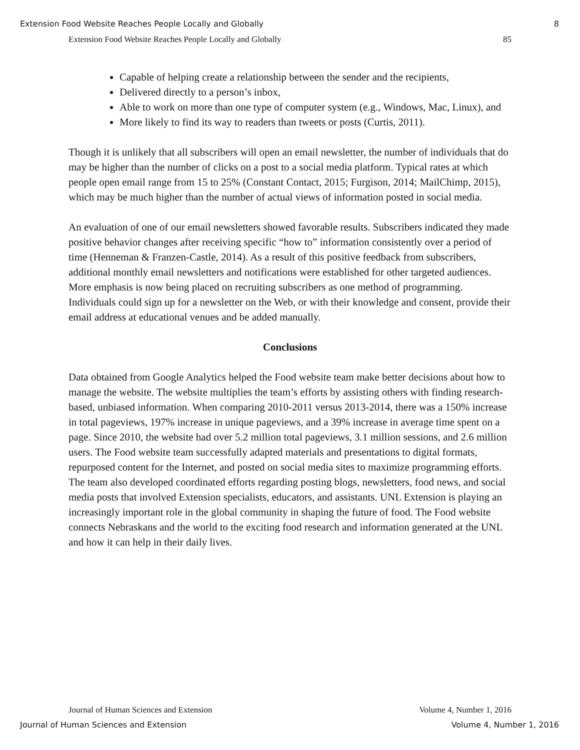Extension Food Website Reaches People Locally and Globally 8
Extension Food Website Reaches People Locally and Globally 85
Capable of helping create a relationship between the sender and the recipients,
Delivered directly to a person’s inbox,
Able to work on more than one type of computer system (e.g., Windows, Mac, Linux), and
More likely to find its way to readers than tweets or posts (Curtis, 2011).
Though it is unlikely that all subscribers will open an email newsletter, the number of individuals that do may be higher than the number of clicks on a post to a social media platform. Typical rates at which people open email range from 15 to 25% (Constant Contact, 2015; Furgison, 2014; MailChimp, 2015), which may be much higher than the number of actual views of information posted in social media.
An evaluation of one of our email newsletters showed favorable results. Subscribers indicated they made positive behavior changes after receiving specific “how to” information consistently over a period of time (Henneman & Franzen-Castle, 2014). As a result of this positive feedback from subscribers, additional monthly email newsletters and notifications were established for other targeted audiences. More emphasis is now being placed on recruiting subscribers as one method of programming. Individuals could sign up for a newsletter on the Web, or with their knowledge and consent, provide their email address at educational venues and be added manually.
Conclusions
Data obtained from Google Analytics helped the Food website team make better decisions about how to manage the website. The website multiplies the team’s efforts by assisting others with finding research-based, unbiased information. When comparing 2010-2011 versus 2013-2014, there was a 150% increase in total pageviews, 197% increase in unique pageviews, and a 39% increase in average time spent on a page. Since 2010, the website had over 5.2 million total pageviews, 3.1 million sessions, and 2.6 million users. The Food website team successfully adapted materials and presentations to digital formats, repurposed content for the Internet, and posted on social media sites to maximize programming efforts. The team also developed coordinated efforts regarding posting blogs, newsletters, food news, and social media posts that involved Extension specialists, educators, and assistants. UNL Extension is playing an increasingly important role in the global community in shaping the future of food. The Food website connects Nebraskans and the world to the exciting food research and information generated at the UNL and how it can help in their daily lives.
Journal of Human Sciences and Extension Volume 4, Number 1, 2016
Journal of Human Sciences and Extension Volume 4, Number 1, 2016